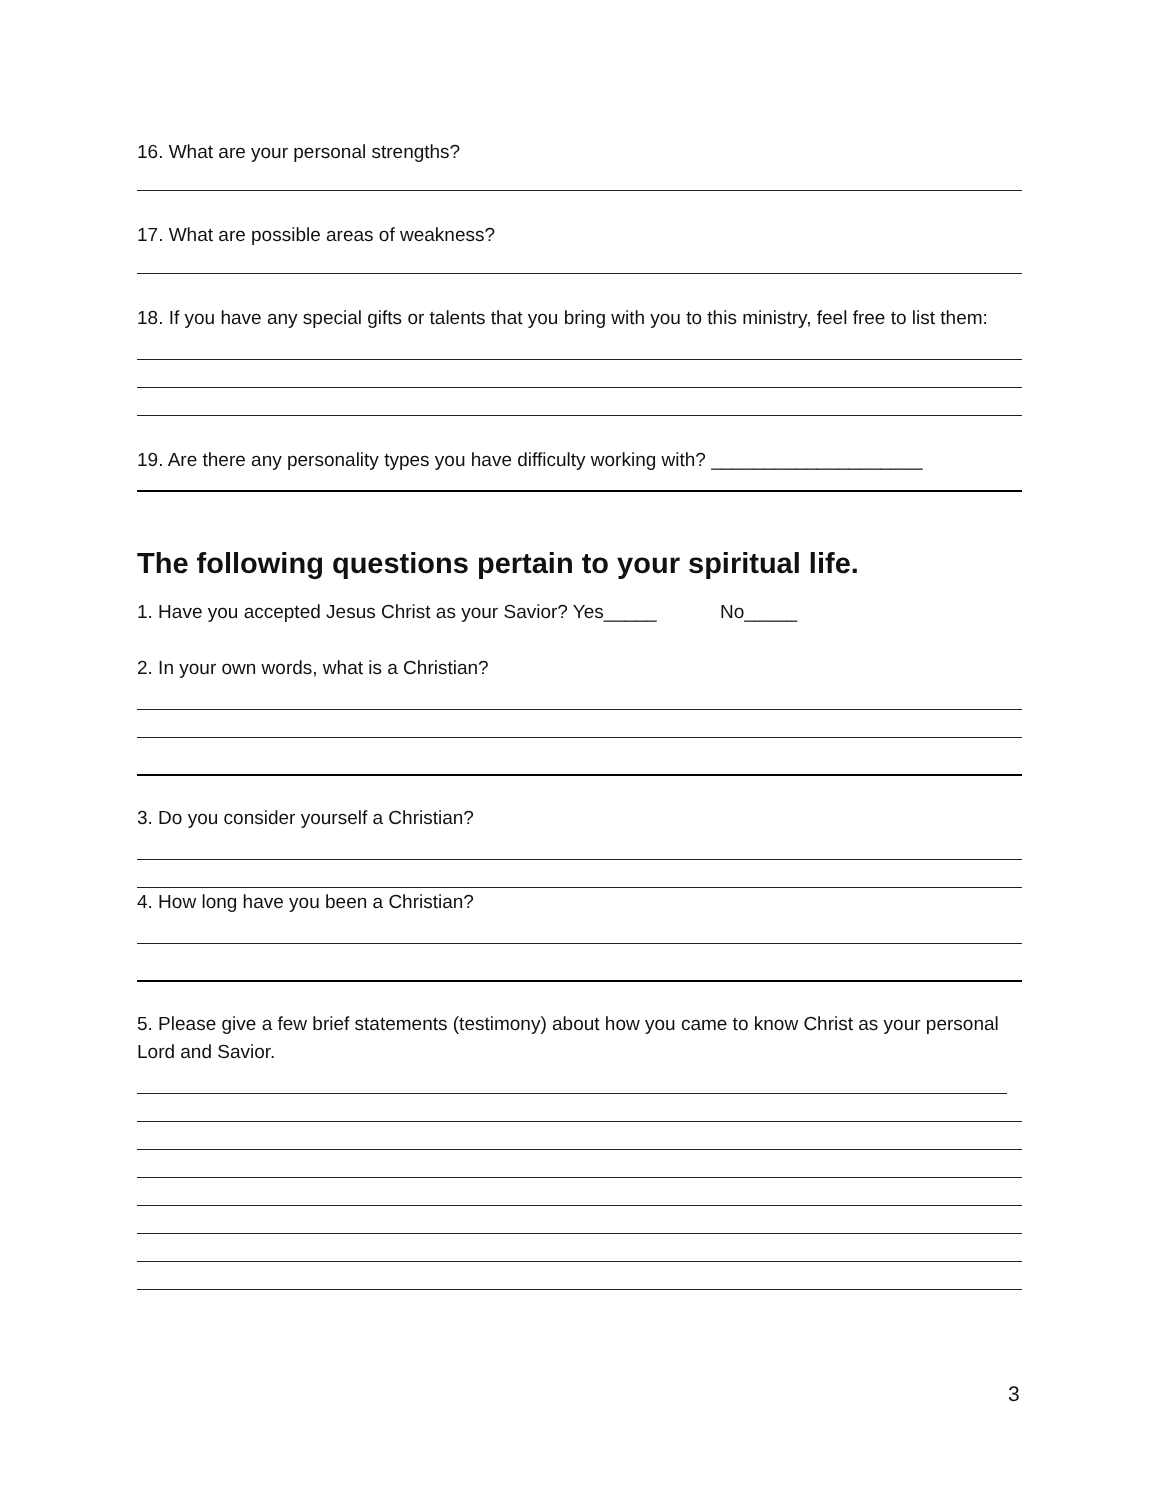16. What are your personal strengths?
17. What are possible areas of weakness?
18. If you have any special gifts or talents that you bring with you to this ministry, feel free to list them:
19. Are there any personality types you have difficulty working with? ____________________
The following questions pertain to your spiritual life.
1. Have you accepted Jesus Christ as your Savior? Yes_____ No_____
2. In your own words, what is a Christian?
3. Do you consider yourself a Christian?
4. How long have you been a Christian?
5. Please give a few brief statements (testimony) about how you came to know Christ as your personal Lord and Savior.
3